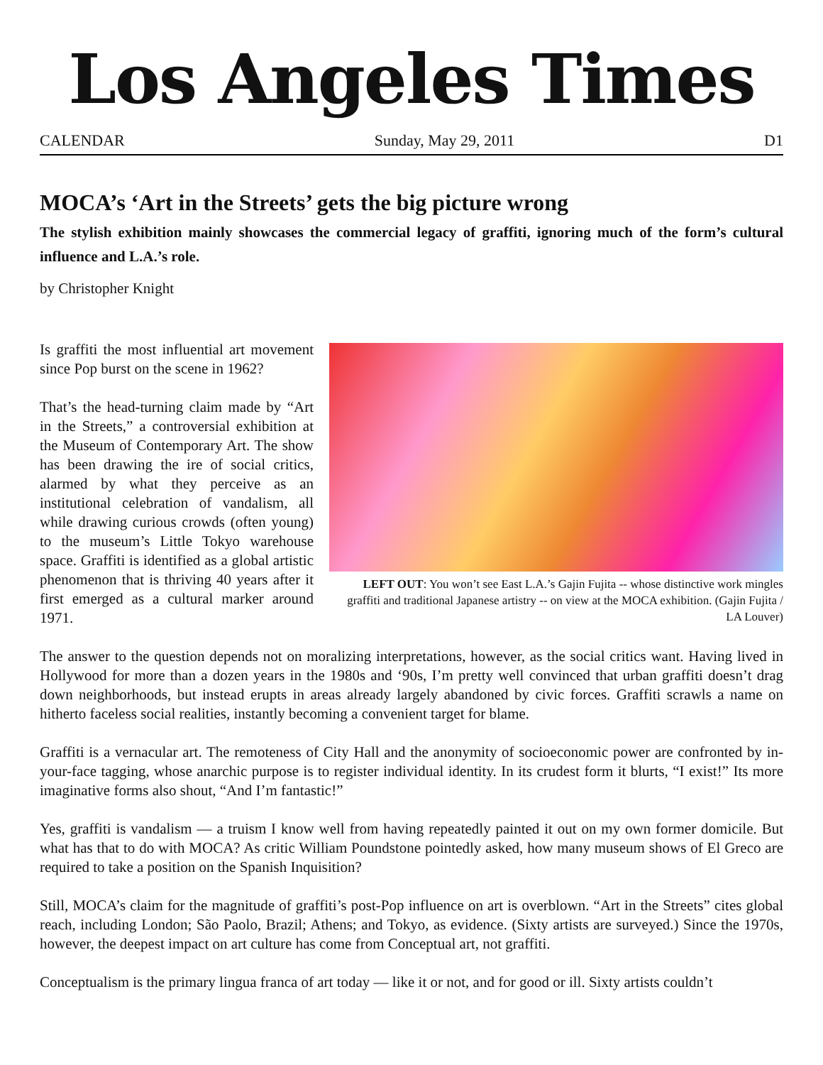Los Angeles Times
CALENDAR Sunday, May 29, 2011 D1
MOCA’s ‘Art in the Streets’ gets the big picture wrong
The stylish exhibition mainly showcases the commercial legacy of graffiti, ignoring much of the form’s cultural influence and L.A.’s role.
by Christopher Knight
Is graffiti the most influential art movement since Pop burst on the scene in 1962?
That’s the head-turning claim made by “Art in the Streets,” a controversial exhibition at the Museum of Contemporary Art. The show has been drawing the ire of social critics, alarmed by what they perceive as an institutional celebration of vandalism, all while drawing curious crowds (often young) to the museum’s Little Tokyo warehouse space. Graffiti is identified as a global artistic phenomenon that is thriving 40 years after it first emerged as a cultural marker around 1971.
LEFT OUT: You won’t see East L.A.’s Gajin Fujita -- whose distinctive work mingles graffiti and traditional Japanese artistry -- on view at the MOCA exhibition. (Gajin Fujita / LA Louver)
The answer to the question depends not on moralizing interpretations, however, as the social critics want. Having lived in Hollywood for more than a dozen years in the 1980s and ‘90s, I’m pretty well convinced that urban graffiti doesn’t drag down neighborhoods, but instead erupts in areas already largely abandoned by civic forces. Graffiti scrawls a name on hitherto faceless social realities, instantly becoming a convenient target for blame.
Graffiti is a vernacular art. The remoteness of City Hall and the anonymity of socioeconomic power are confronted by in-your-face tagging, whose anarchic purpose is to register individual identity. In its crudest form it blurts, “I exist!” Its more imaginative forms also shout, “And I’m fantastic!”
Yes, graffiti is vandalism — a truism I know well from having repeatedly painted it out on my own former domicile. But what has that to do with MOCA? As critic William Poundstone pointedly asked, how many museum shows of El Greco are required to take a position on the Spanish Inquisition?
Still, MOCA’s claim for the magnitude of graffiti’s post-Pop influence on art is overblown. “Art in the Streets” cites global reach, including London; São Paolo, Brazil; Athens; and Tokyo, as evidence. (Sixty artists are surveyed.) Since the 1970s, however, the deepest impact on art culture has come from Conceptual art, not graffiti.
Conceptualism is the primary lingua franca of art today — like it or not, and for good or ill. Sixty artists couldn’t